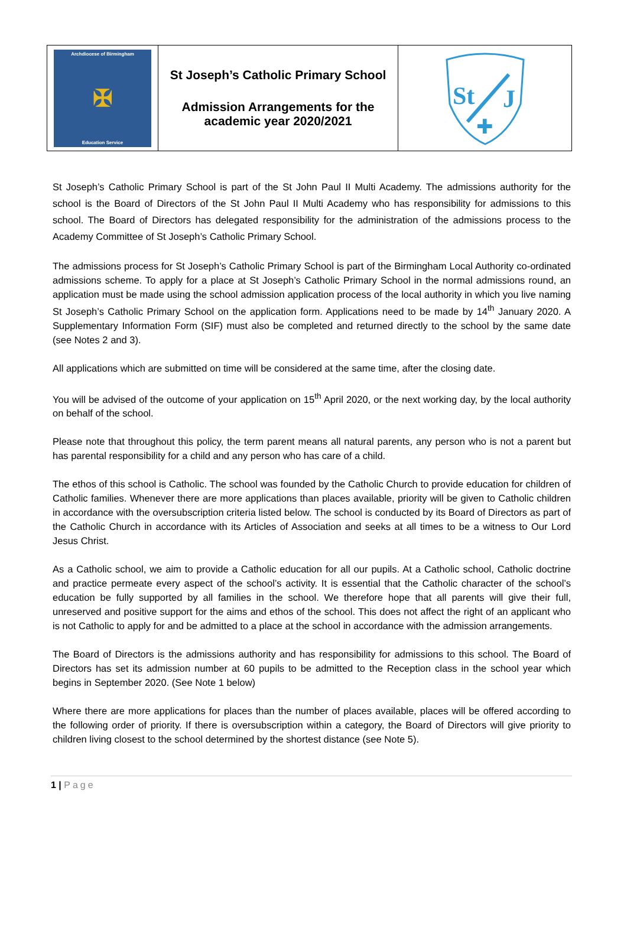Archdiocese of Birmingham
✠
Education Service
St Joseph’s Catholic Primary School
Admission Arrangements for the
academic year 2020/2021
St
J
✚
St Joseph’s Catholic Primary School is part of the St John Paul II Multi Academy. The admissions authority for the school is the Board of Directors of the St John Paul II Multi Academy who has responsibility for admissions to this school. The Board of Directors has delegated responsibility for the administration of the admissions process to the Academy Committee of St Joseph’s Catholic Primary School.
The admissions process for St Joseph’s Catholic Primary School is part of the Birmingham Local Authority co-ordinated admissions scheme. To apply for a place at St Joseph’s Catholic Primary School in the normal admissions round, an application must be made using the school admission application process of the local authority in which you live naming St Joseph’s Catholic Primary School on the application form. Applications need to be made by 14<sup>th</sup> January 2020. A Supplementary Information Form (SIF) must also be completed and returned directly to the school by the same date (see Notes 2 and 3).
All applications which are submitted on time will be considered at the same time, after the closing date.
You will be advised of the outcome of your application on 15<sup>th</sup> April 2020, or the next working day, by the local authority on behalf of the school.
Please note that throughout this policy, the term parent means all natural parents, any person who is not a parent but has parental responsibility for a child and any person who has care of a child.
The ethos of this school is Catholic. The school was founded by the Catholic Church to provide education for children of Catholic families. Whenever there are more applications than places available, priority will be given to Catholic children in accordance with the oversubscription criteria listed below. The school is conducted by its Board of Directors as part of the Catholic Church in accordance with its Articles of Association and seeks at all times to be a witness to Our Lord Jesus Christ.
As a Catholic school, we aim to provide a Catholic education for all our pupils. At a Catholic school, Catholic doctrine and practice permeate every aspect of the school’s activity. It is essential that the Catholic character of the school’s education be fully supported by all families in the school. We therefore hope that all parents will give their full, unreserved and positive support for the aims and ethos of the school. This does not affect the right of an applicant who is not Catholic to apply for and be admitted to a place at the school in accordance with the admission arrangements.
The Board of Directors is the admissions authority and has responsibility for admissions to this school. The Board of Directors has set its admission number at 60 pupils to be admitted to the Reception class in the school year which begins in September 2020. (See Note 1 below)
Where there are more applications for places than the number of places available, places will be offered according to the following order of priority. If there is oversubscription within a category, the Board of Directors will give priority to children living closest to the school determined by the shortest distance (see Note 5).
1 | Page